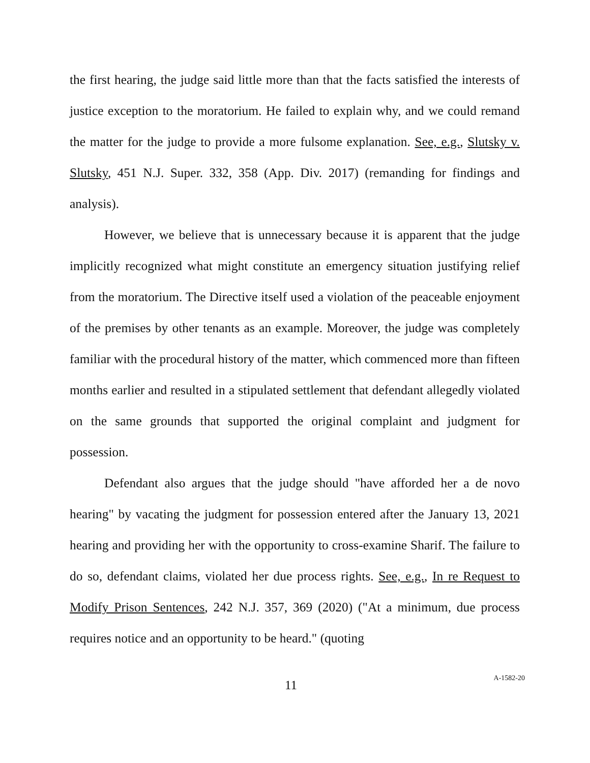the first hearing, the judge said little more than that the facts satisfied the interests of justice exception to the moratorium. He failed to explain why, and we could remand the matter for the judge to provide a more fulsome explanation. See, e.g., Slutsky v. Slutsky, 451 N.J. Super. 332, 358 (App. Div. 2017) (remanding for findings and analysis).
However, we believe that is unnecessary because it is apparent that the judge implicitly recognized what might constitute an emergency situation justifying relief from the moratorium. The Directive itself used a violation of the peaceable enjoyment of the premises by other tenants as an example. Moreover, the judge was completely familiar with the procedural history of the matter, which commenced more than fifteen months earlier and resulted in a stipulated settlement that defendant allegedly violated on the same grounds that supported the original complaint and judgment for possession.
Defendant also argues that the judge should "have afforded her a de novo hearing" by vacating the judgment for possession entered after the January 13, 2021 hearing and providing her with the opportunity to cross-examine Sharif. The failure to do so, defendant claims, violated her due process rights. See, e.g., In re Request to Modify Prison Sentences, 242 N.J. 357, 369 (2020) ("At a minimum, due process requires notice and an opportunity to be heard." (quoting
11 A-1582-20